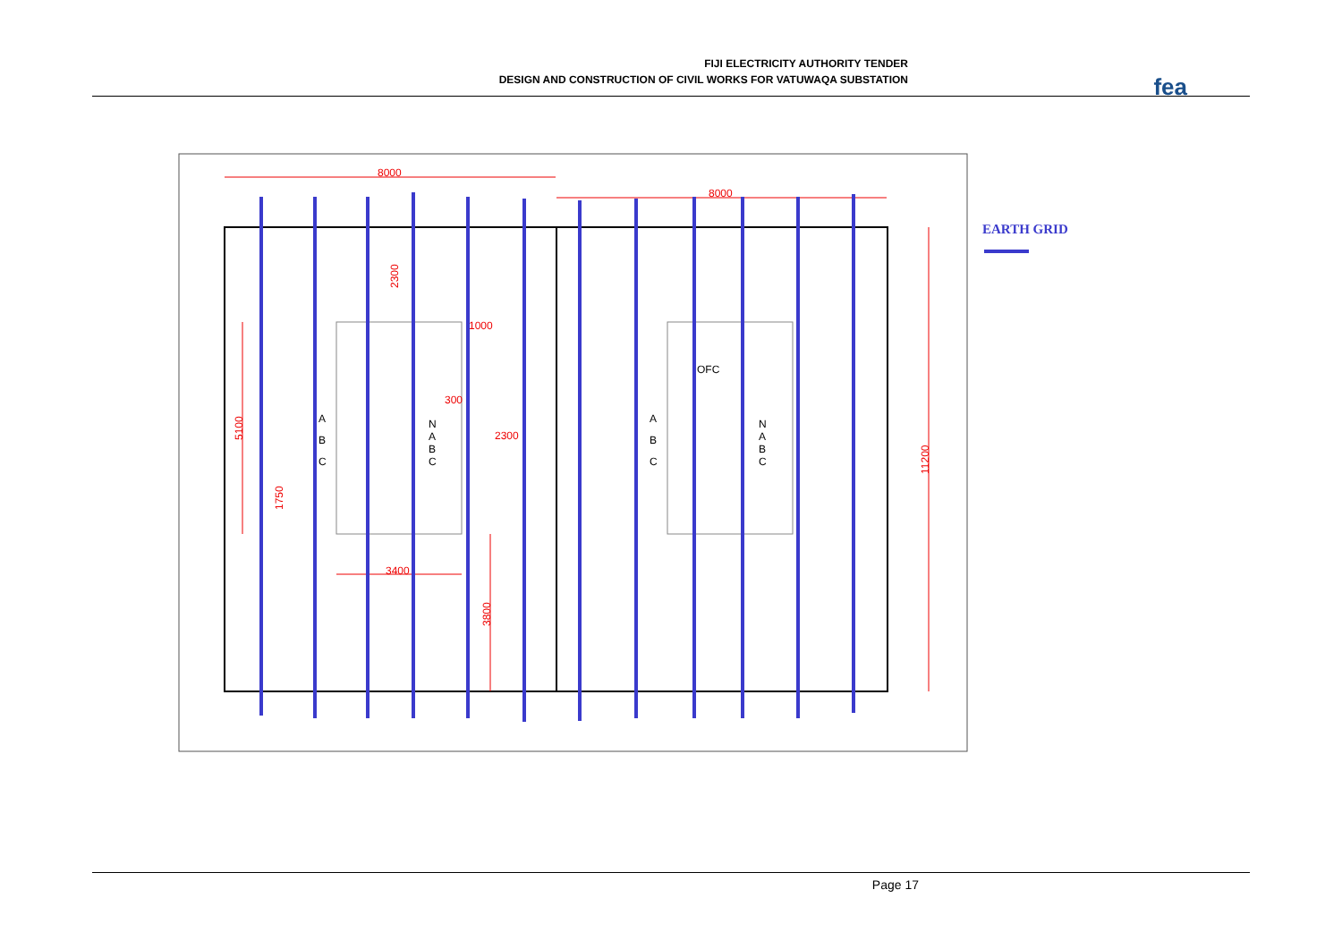FIJI ELECTRICITY AUTHORITY TENDER
DESIGN AND CONSTRUCTION OF CIVIL WORKS FOR VATUWAQA SUBSTATION
fea
8000
8000
11200
5100
3400
3800
2300
1000
300
2300
1750
A
B
C
N
A
B
C
A
B
C
N
A
B
C
OFC
EARTH GRID
Page 17